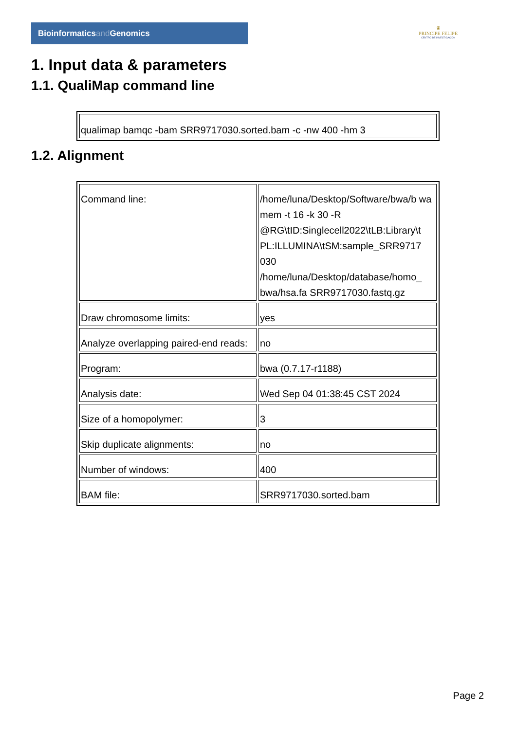Bioinformaticsand Genomics
♛
PRINCIPE FELIPE
CENTRO DE INVESTIGACION
1. Input data & parameters
1.1. QualiMap command line
| qualimap bamqc -bam SRR9717030.sorted.bam -c -nw 400 -hm 3 |
1.2. Alignment
| Command line: | /home/luna/Desktop/Software/bwa/b wa mem -t 16 -k 30 -R @RG\tID:Singlecell2022\tLB:Library\t PL:ILLUMINA\tSM:sample_SRR9717 030 /home/luna/Desktop/database/homo_ bwa/hsa.fa SRR9717030.fastq.gz |
| Draw chromosome limits: | yes |
| Analyze overlapping paired-end reads: | no |
| Program: | bwa (0.7.17-r1188) |
| Analysis date: | Wed Sep 04 01:38:45 CST 2024 |
| Size of a homopolymer: | 3 |
| Skip duplicate alignments: | no |
| Number of windows: | 400 |
| BAM file: | SRR9717030.sorted.bam |
Page 2